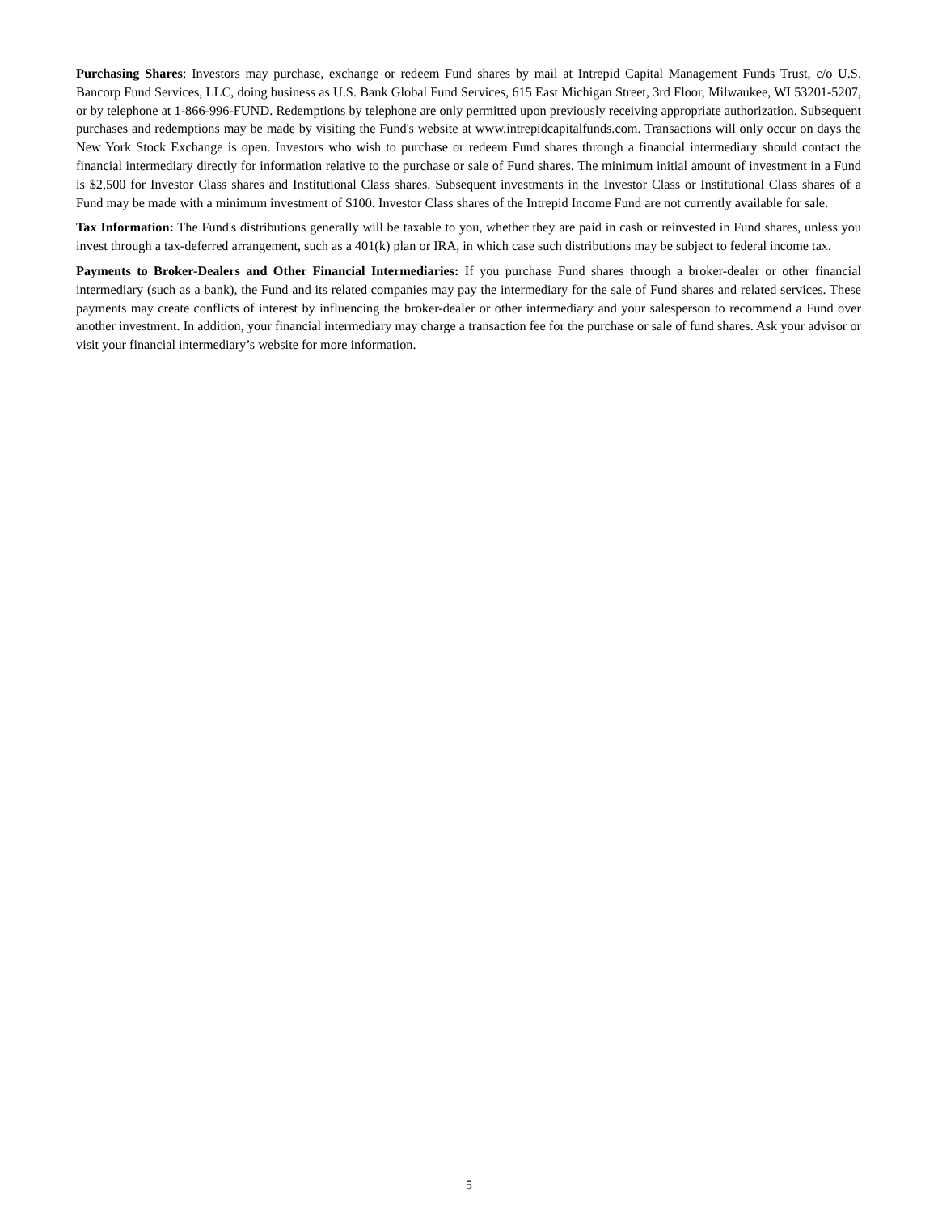Purchasing Shares: Investors may purchase, exchange or redeem Fund shares by mail at Intrepid Capital Management Funds Trust, c/o U.S. Bancorp Fund Services, LLC, doing business as U.S. Bank Global Fund Services, 615 East Michigan Street, 3rd Floor, Milwaukee, WI 53201-5207, or by telephone at 1-866-996-FUND. Redemptions by telephone are only permitted upon previously receiving appropriate authorization. Subsequent purchases and redemptions may be made by visiting the Fund's website at www.intrepidcapitalfunds.com. Transactions will only occur on days the New York Stock Exchange is open. Investors who wish to purchase or redeem Fund shares through a financial intermediary should contact the financial intermediary directly for information relative to the purchase or sale of Fund shares. The minimum initial amount of investment in a Fund is $2,500 for Investor Class shares and Institutional Class shares. Subsequent investments in the Investor Class or Institutional Class shares of a Fund may be made with a minimum investment of $100. Investor Class shares of the Intrepid Income Fund are not currently available for sale.
Tax Information: The Fund's distributions generally will be taxable to you, whether they are paid in cash or reinvested in Fund shares, unless you invest through a tax-deferred arrangement, such as a 401(k) plan or IRA, in which case such distributions may be subject to federal income tax.
Payments to Broker-Dealers and Other Financial Intermediaries: If you purchase Fund shares through a broker-dealer or other financial intermediary (such as a bank), the Fund and its related companies may pay the intermediary for the sale of Fund shares and related services. These payments may create conflicts of interest by influencing the broker-dealer or other intermediary and your salesperson to recommend a Fund over another investment. In addition, your financial intermediary may charge a transaction fee for the purchase or sale of fund shares. Ask your advisor or visit your financial intermediary’s website for more information.
5